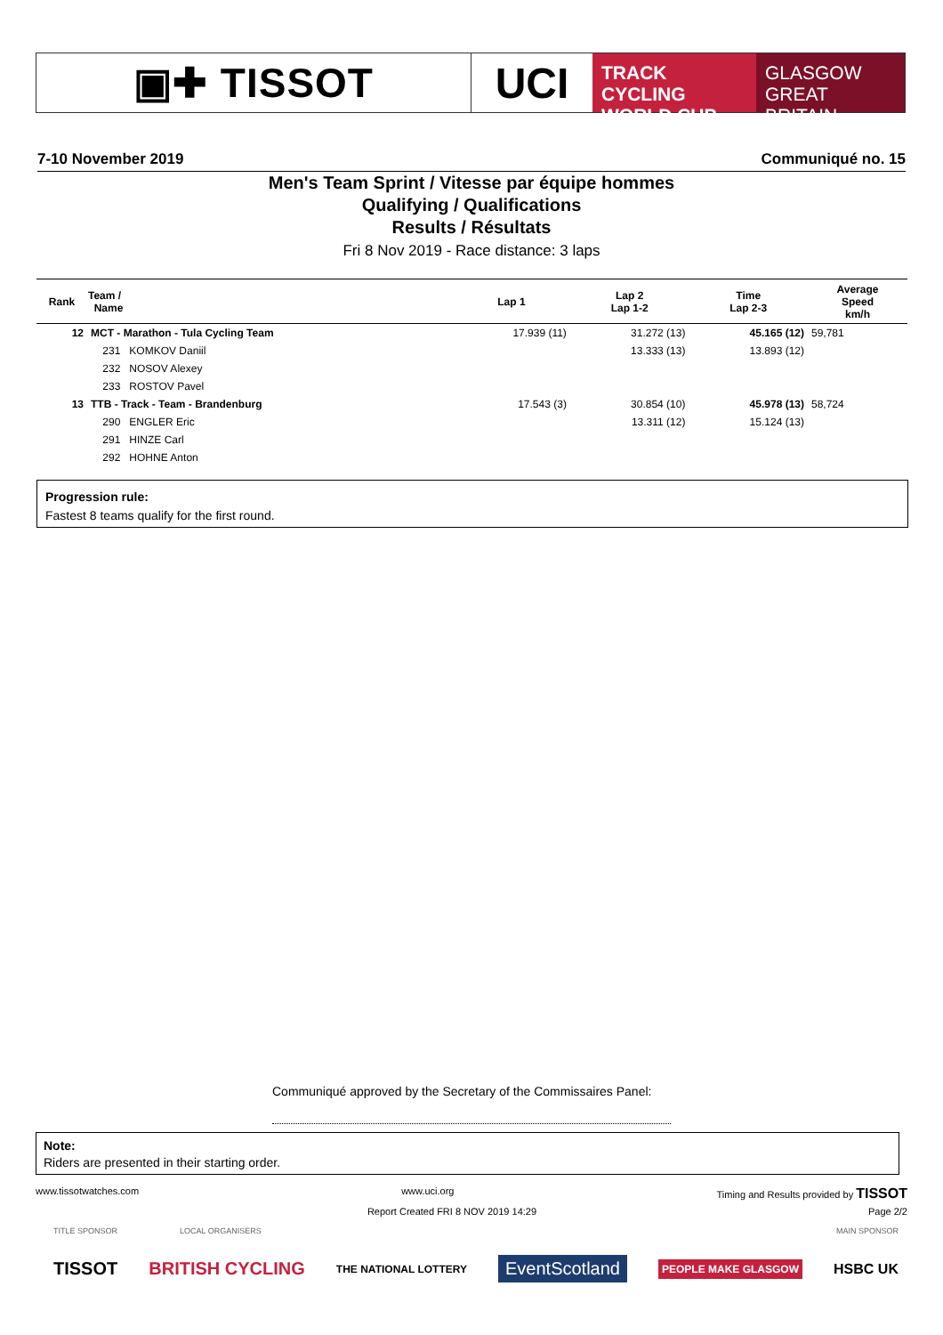▣✚ TISSOT UCI
TRACK CYCLING
WORLD CUP
GLASGOW
GREAT BRITAIN
7-10 November 2019 Communiqué no. 15
Men's Team Sprint / Vitesse par équipe hommes
Qualifying / Qualifications
Results / Résultats
Fri 8 Nov 2019 - Race distance: 3 laps
| Rank | Team / Name | Lap 1 | Lap 2 Lap 1-2 | Time Lap 2-3 | Average Speed km/h |
| --- | --- | --- | --- | --- | --- |
| 12 | MCT - Marathon - Tula Cycling Team | 17.939 (11) | 31.272 (13) | 45.165 (12) | 59,781 |
| | 231 KOMKOV Daniil | | 13.333 (13) | 13.893 (12) | |
| | 232 NOSOV Alexey | | | | |
| | 233 ROSTOV Pavel | | | | |
| 13 | TTB - Track - Team - Brandenburg | 17.543 (3) | 30.854 (10) | 45.978 (13) | 58,724 |
| | 290 ENGLER Eric | | 13.311 (12) | 15.124 (13) | |
| | 291 HINZE Carl | | | | |
| | 292 HOHNE Anton | | | | |
Progression rule:
Fastest 8 teams qualify for the first round.
Communiqué approved by the Secretary of the Commissaires Panel:
Note:
Riders are presented in their starting order.
www.tissotwatches.com www.uci.org Timing and Results provided by TISSOT
Report Created FRI 8 NOV 2019 14:29 Page 2/2
TITLE SPONSOR LOCAL ORGANISERS MAIN SPONSOR
TISSOT BRITISH CYCLING THE NATIONAL LOTTERY EventScotland PEOPLE MAKE GLASGOW HSBC UK